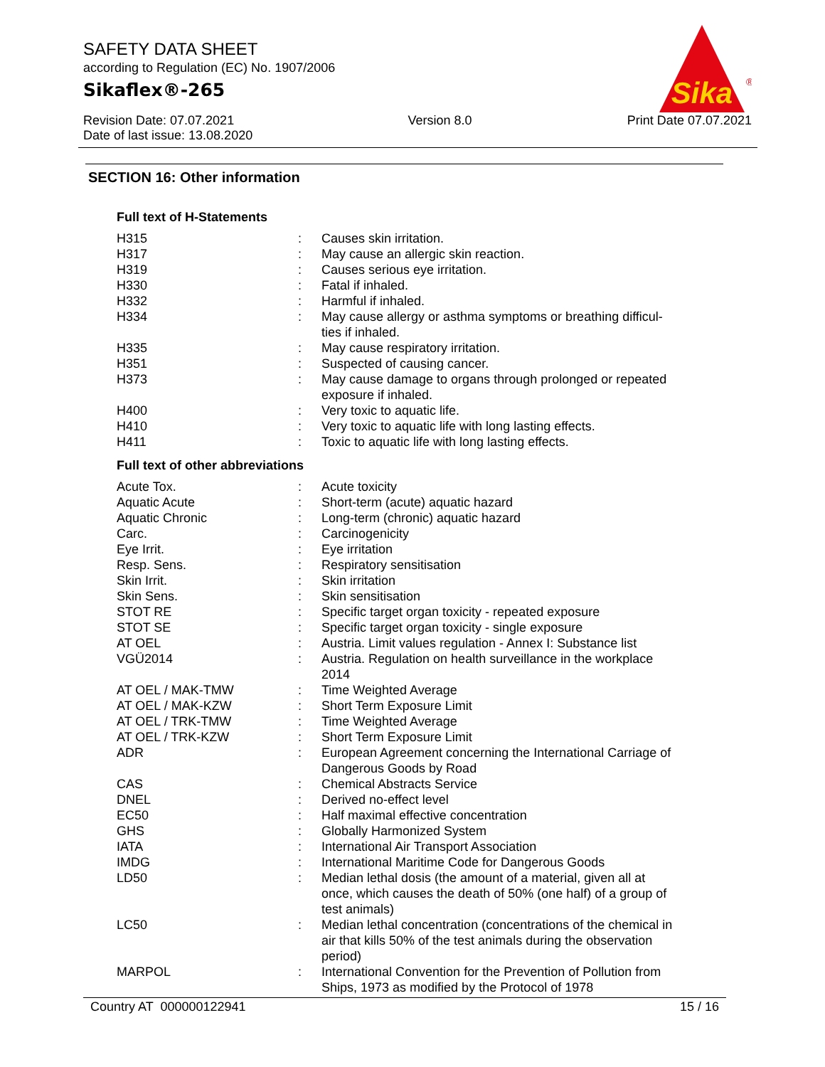SAFETY DATA SHEET
according to Regulation (EC) No. 1907/2006
Sikaflex®-265
Sika
®
Revision Date: 07.07.2021
Date of last issue: 13.08.2020
Version 8.0 Print Date 07.07.2021
SECTION 16: Other information
Full text of H-Statements
| H315 | : | Causes skin irritation. |
| H317 | : | May cause an allergic skin reaction. |
| H319 | : | Causes serious eye irritation. |
| H330 | : | Fatal if inhaled. |
| H332 | : | Harmful if inhaled. |
| H334 | : | May cause allergy or asthma symptoms or breathing difficul- ties if inhaled. |
| H335 | : | May cause respiratory irritation. |
| H351 | : | Suspected of causing cancer. |
| H373 | : | May cause damage to organs through prolonged or repeated exposure if inhaled. |
| H400 | : | Very toxic to aquatic life. |
| H410 | : | Very toxic to aquatic life with long lasting effects. |
| H411 | : | Toxic to aquatic life with long lasting effects. |
Full text of other abbreviations
| Acute Tox. | : | Acute toxicity |
| Aquatic Acute | : | Short-term (acute) aquatic hazard |
| Aquatic Chronic | : | Long-term (chronic) aquatic hazard |
| Carc. | : | Carcinogenicity |
| Eye Irrit. | : | Eye irritation |
| Resp. Sens. | : | Respiratory sensitisation |
| Skin Irrit. | : | Skin irritation |
| Skin Sens. | : | Skin sensitisation |
| STOT RE | : | Specific target organ toxicity - repeated exposure |
| STOT SE | : | Specific target organ toxicity - single exposure |
| AT OEL | : | Austria. Limit values regulation - Annex I: Substance list |
| VGÜ2014 | : | Austria. Regulation on health surveillance in the workplace 2014 |
| AT OEL / MAK-TMW | : | Time Weighted Average |
| AT OEL / MAK-KZW | : | Short Term Exposure Limit |
| AT OEL / TRK-TMW | : | Time Weighted Average |
| AT OEL / TRK-KZW | : | Short Term Exposure Limit |
| ADR | : | European Agreement concerning the International Carriage of Dangerous Goods by Road |
| CAS | : | Chemical Abstracts Service |
| DNEL | : | Derived no-effect level |
| EC50 | : | Half maximal effective concentration |
| GHS | : | Globally Harmonized System |
| IATA | : | International Air Transport Association |
| IMDG | : | International Maritime Code for Dangerous Goods |
| LD50 | : | Median lethal dosis (the amount of a material, given all at once, which causes the death of 50% (one half) of a group of test animals) |
| LC50 | : | Median lethal concentration (concentrations of the chemical in air that kills 50% of the test animals during the observation period) |
| MARPOL | : | International Convention for the Prevention of Pollution from Ships, 1973 as modified by the Protocol of 1978 |
Country AT 000000122941 15 / 16